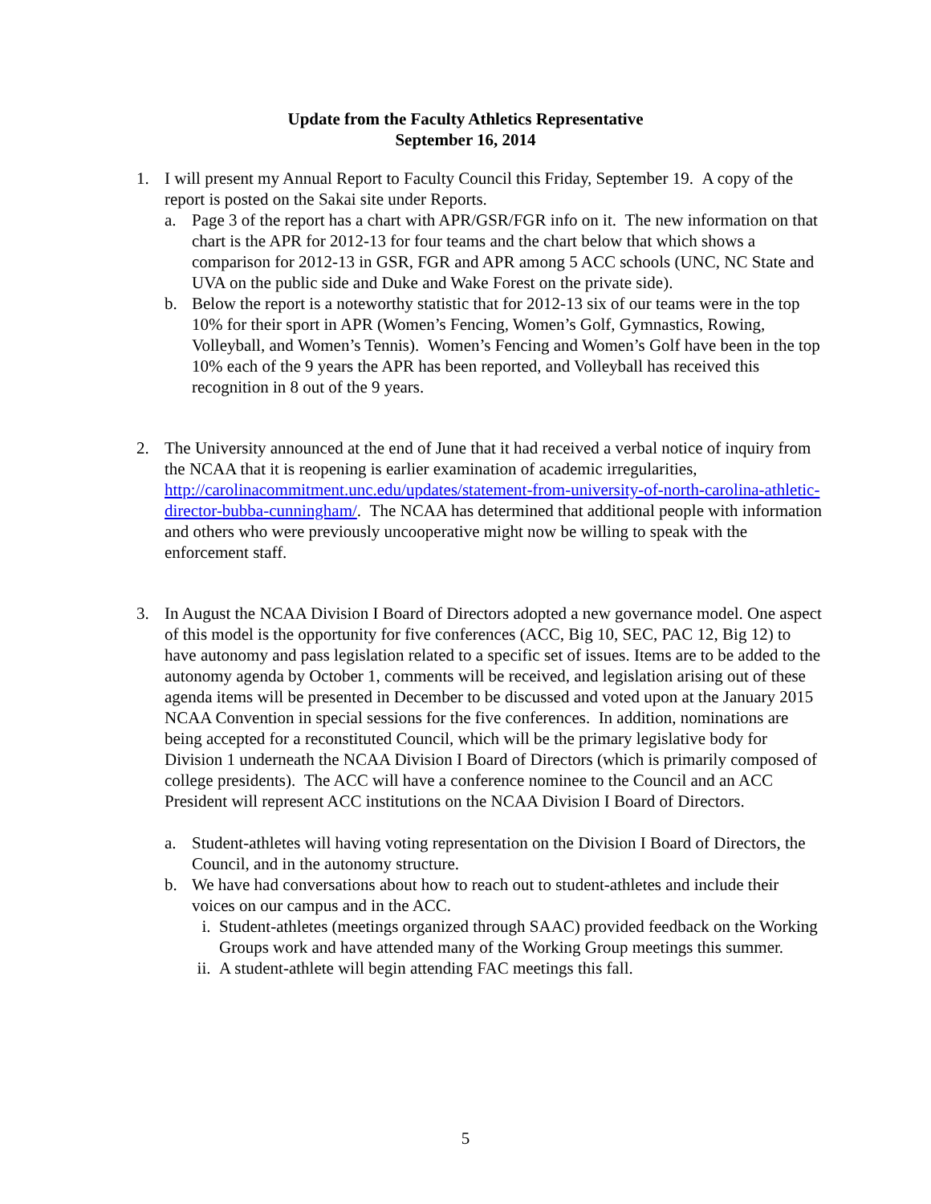Update from the Faculty Athletics Representative
September 16, 2014
1. I will present my Annual Report to Faculty Council this Friday, September 19. A copy of the report is posted on the Sakai site under Reports.
a. Page 3 of the report has a chart with APR/GSR/FGR info on it. The new information on that chart is the APR for 2012-13 for four teams and the chart below that which shows a comparison for 2012-13 in GSR, FGR and APR among 5 ACC schools (UNC, NC State and UVA on the public side and Duke and Wake Forest on the private side).
b. Below the report is a noteworthy statistic that for 2012-13 six of our teams were in the top 10% for their sport in APR (Women’s Fencing, Women’s Golf, Gymnastics, Rowing, Volleyball, and Women’s Tennis). Women’s Fencing and Women’s Golf have been in the top 10% each of the 9 years the APR has been reported, and Volleyball has received this recognition in 8 out of the 9 years.
2. The University announced at the end of June that it had received a verbal notice of inquiry from the NCAA that it is reopening is earlier examination of academic irregularities, http://carolinacommitment.unc.edu/updates/statement-from-university-of-north-carolina-athletic-director-bubba-cunningham/. The NCAA has determined that additional people with information and others who were previously uncooperative might now be willing to speak with the enforcement staff.
3. In August the NCAA Division I Board of Directors adopted a new governance model. One aspect of this model is the opportunity for five conferences (ACC, Big 10, SEC, PAC 12, Big 12) to have autonomy and pass legislation related to a specific set of issues. Items are to be added to the autonomy agenda by October 1, comments will be received, and legislation arising out of these agenda items will be presented in December to be discussed and voted upon at the January 2015 NCAA Convention in special sessions for the five conferences. In addition, nominations are being accepted for a reconstituted Council, which will be the primary legislative body for Division 1 underneath the NCAA Division I Board of Directors (which is primarily composed of college presidents). The ACC will have a conference nominee to the Council and an ACC President will represent ACC institutions on the NCAA Division I Board of Directors.
a. Student-athletes will having voting representation on the Division I Board of Directors, the Council, and in the autonomy structure.
b. We have had conversations about how to reach out to student-athletes and include their voices on our campus and in the ACC.
i. Student-athletes (meetings organized through SAAC) provided feedback on the Working Groups work and have attended many of the Working Group meetings this summer.
ii.
A student-athlete will begin attending FAC meetings this fall.
5